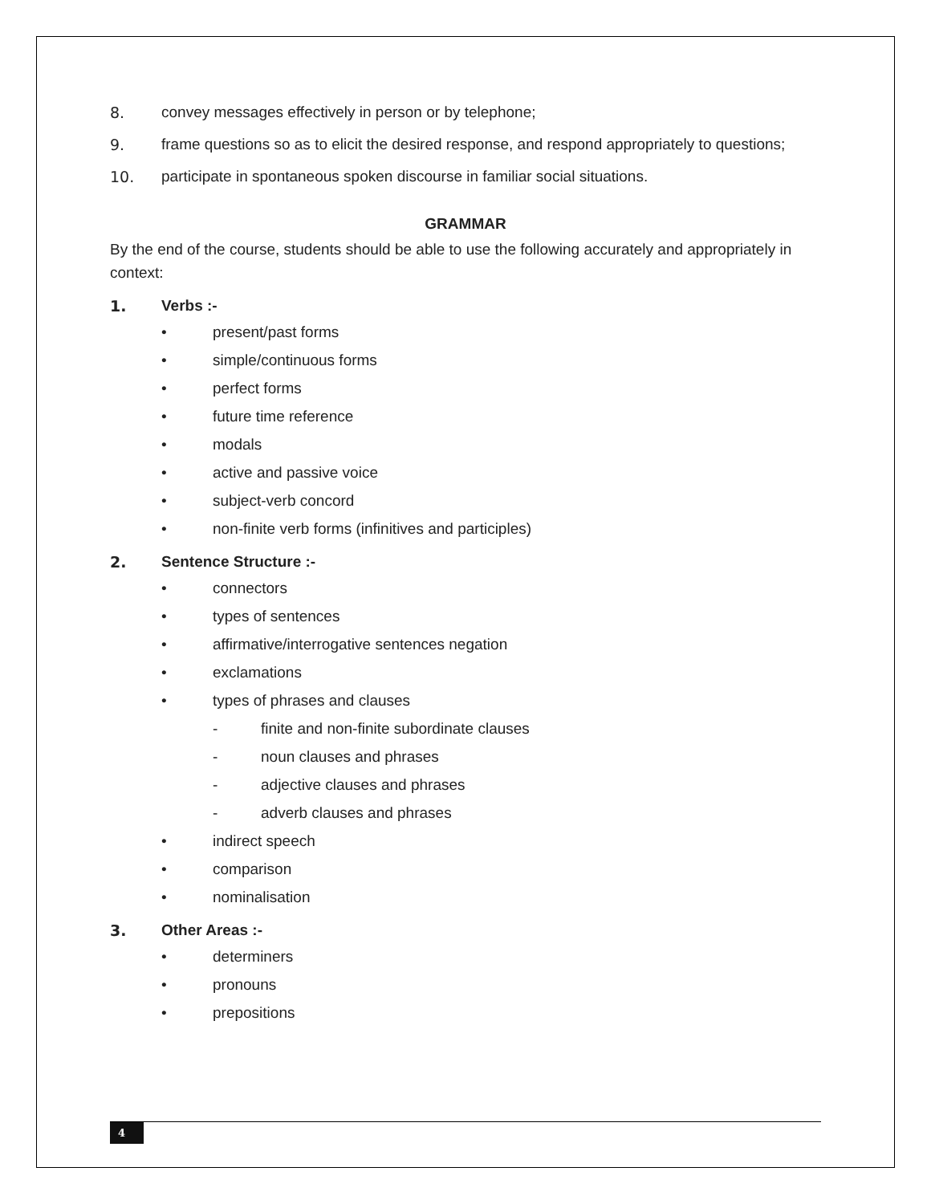8. convey messages effectively in person or by telephone;
9. frame questions so as to elicit the desired response, and respond appropriately to questions;
10. participate in spontaneous spoken discourse in familiar social situations.
GRAMMAR
By the end of the course, students should be able to use the following accurately and appropriately in context:
1. Verbs :-
• present/past forms
• simple/continuous forms
• perfect forms
• future time reference
• modals
• active and passive voice
• subject-verb concord
• non-finite verb forms (infinitives and participles)
2. Sentence Structure :-
• connectors
• types of sentences
• affirmative/interrogative sentences negation
• exclamations
• types of phrases and clauses
- finite and non-finite subordinate clauses
- noun clauses and phrases
- adjective clauses and phrases
- adverb clauses and phrases
• indirect speech
• comparison
• nominalisation
3. Other Areas :-
• determiners
• pronouns
• prepositions
4